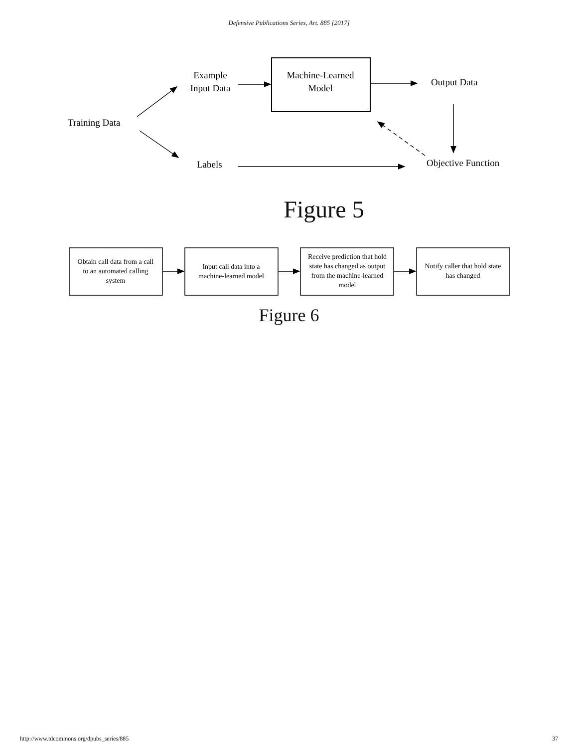Defensive Publications Series, Art. 885 [2017]
Training Data
Example
Input Data
Machine-Learned
Model
Output Data
Labels
Objective Function
Figure 5
Obtain call data from a call
to an automated calling
system
Input call data into a
machine-learned model
Receive prediction that hold
state has changed as output
from the machine-learned
model
Notify caller that hold state
has changed
Figure 6
http://www.tdcommons.org/dpubs_series/885 37